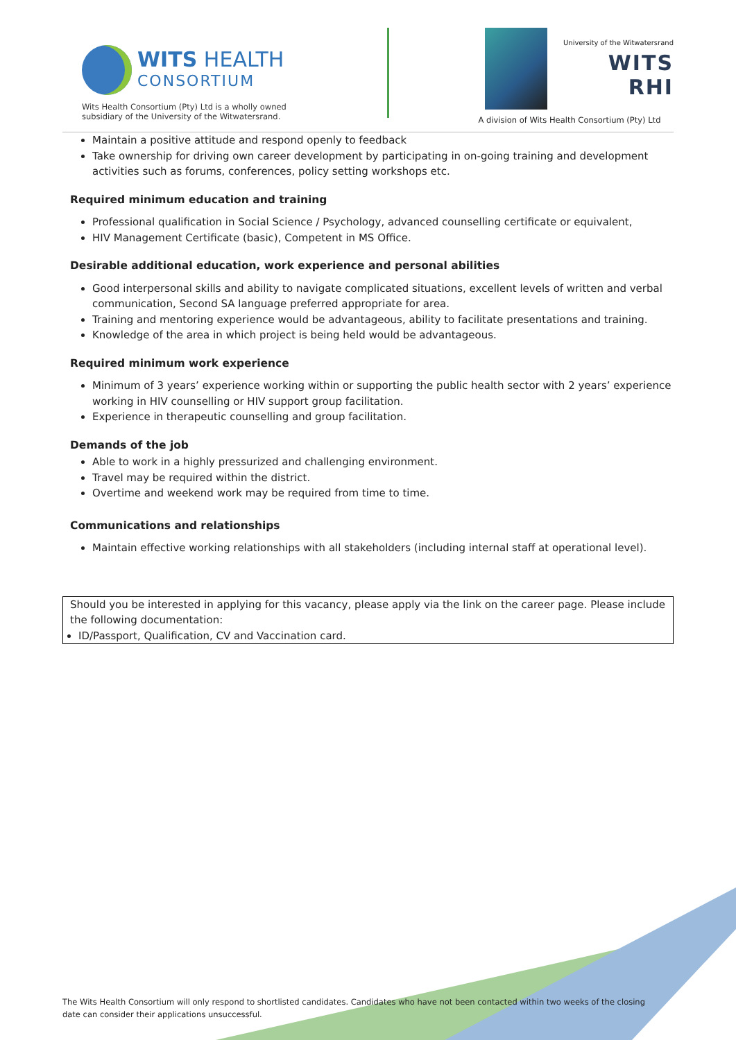WITS HEALTH
CONSORTIUM
Wits Health Consortium (Pty) Ltd is a wholly owned
subsidiary of the University of the Witwatersrand.
University of the Witwatersrand
WITS RHI
A division of Wits Health Consortium (Pty) Ltd
Maintain a positive attitude and respond openly to feedback
Take ownership for driving own career development by participating in on-going training and development activities such as forums, conferences, policy setting workshops etc.
Required minimum education and training
Professional qualification in Social Science / Psychology, advanced counselling certificate or equivalent,
HIV Management Certificate (basic), Competent in MS Office.
Desirable additional education, work experience and personal abilities
Good interpersonal skills and ability to navigate complicated situations, excellent levels of written and verbal communication, Second SA language preferred appropriate for area.
Training and mentoring experience would be advantageous, ability to facilitate presentations and training.
Knowledge of the area in which project is being held would be advantageous.
Required minimum work experience
Minimum of 3 years’ experience working within or supporting the public health sector with 2 years’ experience working in HIV counselling or HIV support group facilitation.
Experience in therapeutic counselling and group facilitation.
Demands of the job
Able to work in a highly pressurized and challenging environment.
Travel may be required within the district.
Overtime and weekend work may be required from time to time.
Communications and relationships
Maintain effective working relationships with all stakeholders (including internal staff at operational level).
Should you be interested in applying for this vacancy, please apply via the link on the career page. Please include the following documentation:
ID/Passport, Qualification, CV and Vaccination card.
The Wits Health Consortium will only respond to shortlisted candidates. Candidates who have not been contacted within two weeks of the closing date can consider their applications unsuccessful.